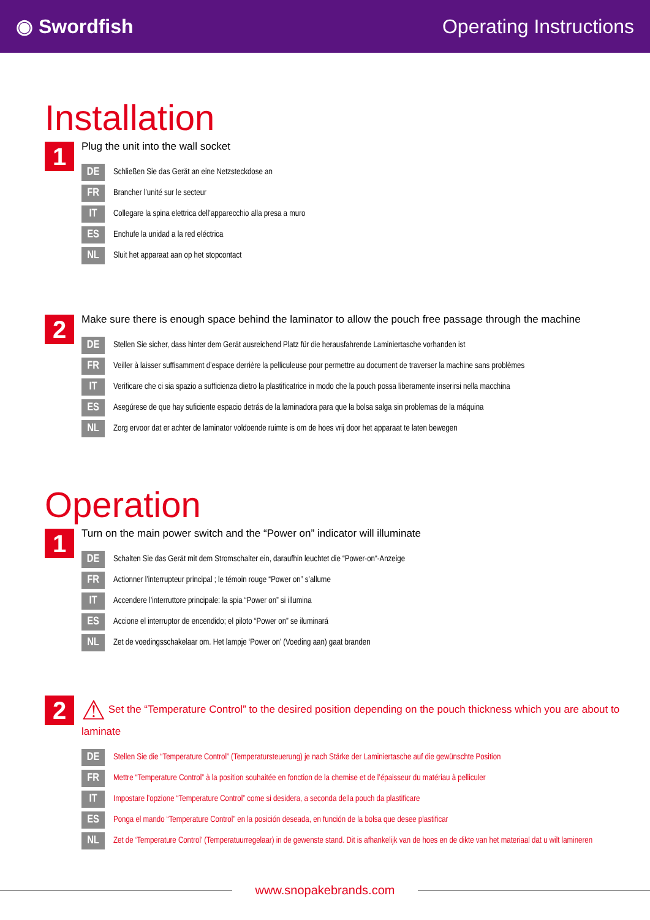◉ Swordfish Operating Instructions
Installation
1
Plug the unit into the wall socket
DE
Schließen Sie das Gerät an eine Netzsteckdose an
FR
Brancher l’unité sur le secteur
IT
Collegare la spina elettrica dell’apparecchio alla presa a muro
ES
Enchufe la unidad a la red eléctrica
NL
Sluit het apparaat aan op het stopcontact
2
Make sure there is enough space behind the laminator to allow the pouch free passage through the machine
DE
Stellen Sie sicher, dass hinter dem Gerät ausreichend Platz für die herausfahrende Laminiertasche vorhanden ist
FR
Veiller à laisser suffisamment d’espace derrière la pelliculeuse pour permettre au document de traverser la machine sans problèmes
IT
Verificare che ci sia spazio a sufficienza dietro la plastificatrice in modo che la pouch possa liberamente inserirsi nella macchina
ES
Asegúrese de que hay suficiente espacio detrás de la laminadora para que la bolsa salga sin problemas de la máquina
NL
Zorg ervoor dat er achter de laminator voldoende ruimte is om de hoes vrij door het apparaat te laten bewegen
Operation
1
Turn on the main power switch and the “Power on” indicator will illuminate
DE
Schalten Sie das Gerät mit dem Stromschalter ein, daraufhin leuchtet die “Power-on“-Anzeige
FR
Actionner l’interrupteur principal ; le témoin rouge “Power on” s’allume
IT
Accendere l’interruttore principale: la spia “Power on” si illumina
ES
Accione el interruptor de encendido; el piloto “Power on” se iluminará
NL
Zet de voedingsschakelaar om. Het lampje ‘Power on’ (Voeding aan) gaat branden
2
⚠ Set the “Temperature Control” to the desired position depending on the pouch thickness which you are about to laminate
DE
Stellen Sie die “Temperature Control” (Temperatursteuerung) je nach Stärke der Laminiertasche auf die gewünschte Position
FR
Mettre “Temperature Control” à la position souhaitée en fonction de la chemise et de l’épaisseur du matériau à pelliculer
IT
Impostare l’opzione “Temperature Control” come si desidera, a seconda della pouch da plastificare
ES
Ponga el mando “Temperature Control” en la posición deseada, en función de la bolsa que desee plastificar
NL
Zet de ‘Temperature Control’ (Temperatuurregelaar) in de gewenste stand. Dit is afhankelijk van de hoes en de dikte van het materiaal dat u wilt lamineren
www.snopakebrands.com